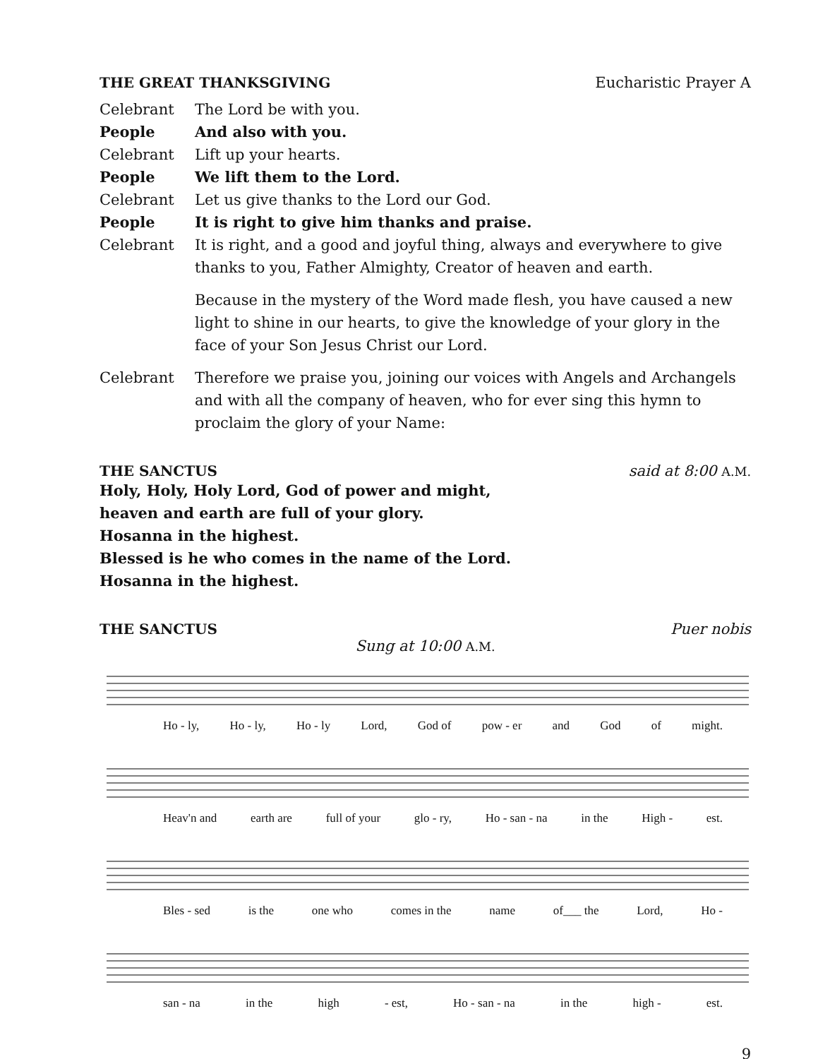THE GREAT THANKSGIVING Eucharistic Prayer A
Celebrant The Lord be with you.
People And also with you.
Celebrant Lift up your hearts.
People We lift them to the Lord.
Celebrant Let us give thanks to the Lord our God.
People It is right to give him thanks and praise.
Celebrant It is right, and a good and joyful thing, always and everywhere to give thanks to you, Father Almighty, Creator of heaven and earth.
Because in the mystery of the Word made flesh, you have caused a new light to shine in our hearts, to give the knowledge of your glory in the face of your Son Jesus Christ our Lord.
Celebrant Therefore we praise you, joining our voices with Angels and Archangels and with all the company of heaven, who for ever sing this hymn to proclaim the glory of your Name:
THE SANCTUS said at 8:00 A.M.
Holy, Holy, Holy Lord, God of power and might,
heaven and earth are full of your glory.
Hosanna in the highest.
Blessed is he who comes in the name of the Lord.
Hosanna in the highest.
THE SANCTUS Puer nobis
Sung at 10:00 A.M.
Ho - ly, Ho - ly, Ho - ly Lord, God of pow - er and God of might.
Heav'n and earth are full of your glo - ry, Ho - san - na in the High - est.
Bles - sed is the one who comes in the name of___ the Lord, Ho -
san - na in the high - est, Ho - san - na in the high - est.
9